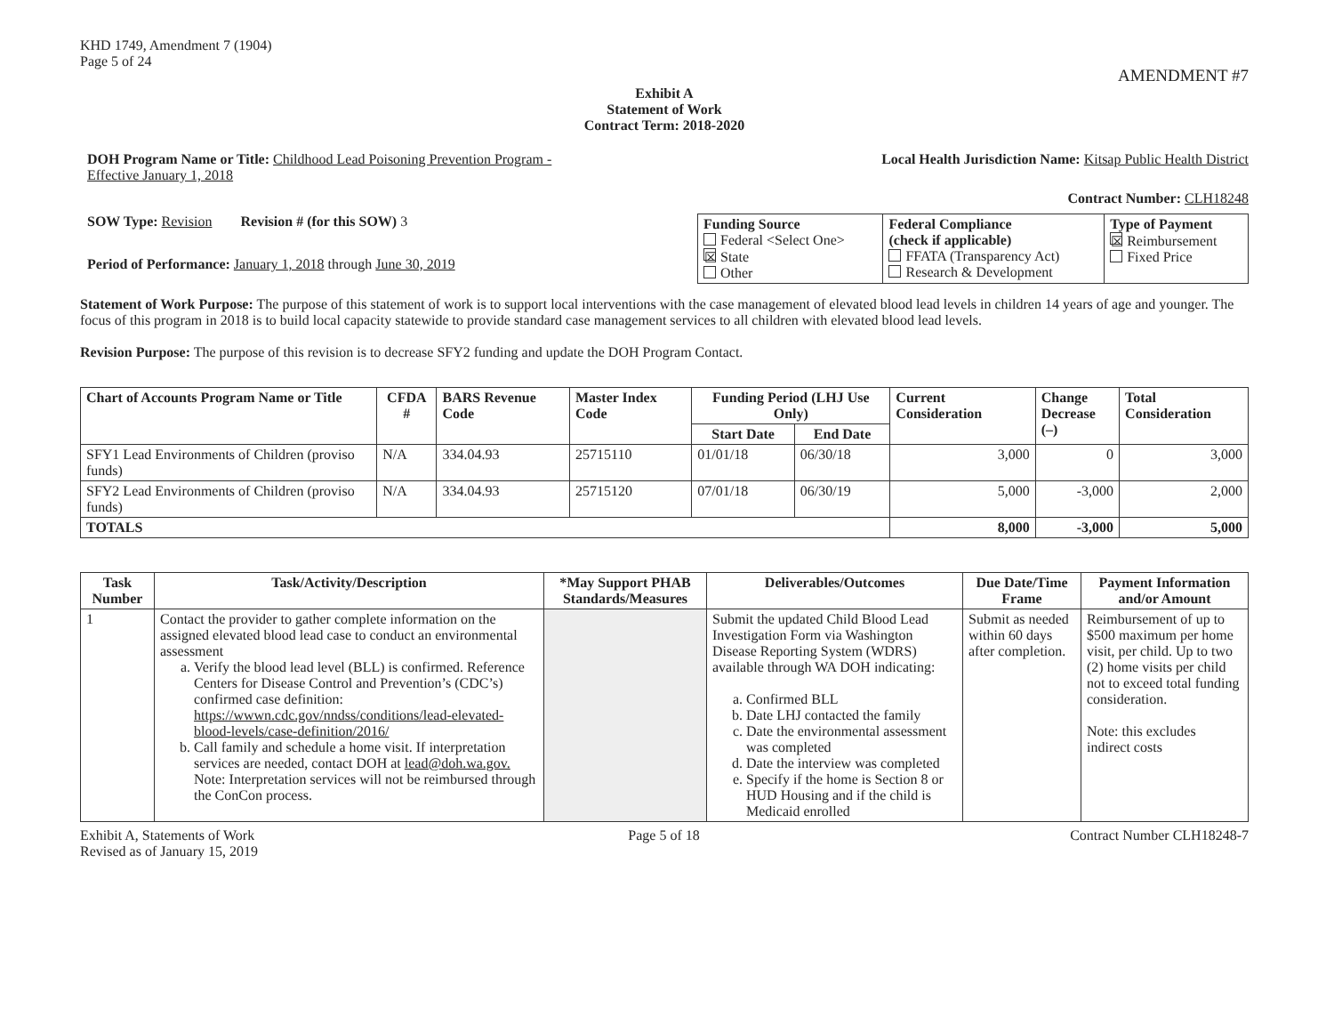KHD 1749, Amendment 7 (1904)
Page 5 of 24
AMENDMENT #7
Exhibit A
Statement of Work
Contract Term: 2018-2020
DOH Program Name or Title: Childhood Lead Poisoning Prevention Program -
Effective January 1, 2018
Local Health Jurisdiction Name: Kitsap Public Health District
Contract Number: CLH18248
SOW Type: Revision Revision # (for this SOW) 3
Period of Performance: January 1, 2018 through June 30, 2019
| Funding Source Federal <Select One> ☒ State Other | Federal Compliance (check if applicable) FFATA (Transparency Act) Research & Development | Type of Payment ☒ Reimbursement Fixed Price |
Statement of Work Purpose: The purpose of this statement of work is to support local interventions with the case management of elevated blood lead levels in children 14 years of age and younger. The focus of this program in 2018 is to build local capacity statewide to provide standard case management services to all children with elevated blood lead levels.
Revision Purpose: The purpose of this revision is to decrease SFY2 funding and update the DOH Program Contact.
| Chart of Accounts Program Name or Title | CFDA # | BARS Revenue Code | Master Index Code | Funding Period (LHJ Use Only) | | Current Consideration | Change Decrease (–) | Total Consideration |
| --- | --- | --- | --- | --- | --- | --- | --- | --- |
| | | | | Start Date | End Date | | | |
| SFY1 Lead Environments of Children (proviso funds) | N/A | 334.04.93 | 25715110 | 01/01/18 | 06/30/18 | 3,000 | 0 | 3,000 |
| SFY2 Lead Environments of Children (proviso funds) | N/A | 334.04.93 | 25715120 | 07/01/18 | 06/30/19 | 5,000 | -3,000 | 2,000 |
| TOTALS | | | | | | 8,000 | -3,000 | 5,000 |
| Task Number | Task/Activity/Description | *May Support PHAB Standards/Measures | Deliverables/Outcomes | Due Date/Time Frame | Payment Information and/or Amount |
| --- | --- | --- | --- | --- | --- |
| 1 | Contact the provider to gather complete information on the assigned elevated blood lead case to conduct an environmental assessment a. Verify the blood lead level (BLL) is confirmed. Reference Centers for Disease Control and Prevention’s (CDC’s) confirmed case definition: https://wwwn.cdc.gov/nndss/conditions/lead-elevated-blood-levels/case-definition/2016/ b. Call family and schedule a home visit. If interpretation services are needed, contact DOH at lead@doh.wa.gov. Note: Interpretation services will not be reimbursed through the ConCon process. | | Submit the updated Child Blood Lead Investigation Form via Washington Disease Reporting System (WDRS) available through WA DOH indicating: a. Confirmed BLL b. Date LHJ contacted the family c. Date the environmental assessment was completed d. Date the interview was completed e. Specify if the home is Section 8 or HUD Housing and if the child is Medicaid enrolled | Submit as needed within 60 days after completion. | Reimbursement of up to $500 maximum per home visit, per child. Up to two (2) home visits per child not to exceed total funding consideration. Note: this excludes indirect costs |
Exhibit A, Statements of Work
Revised as of January 15, 2019
Page 5 of 18 Contract Number CLH18248-7